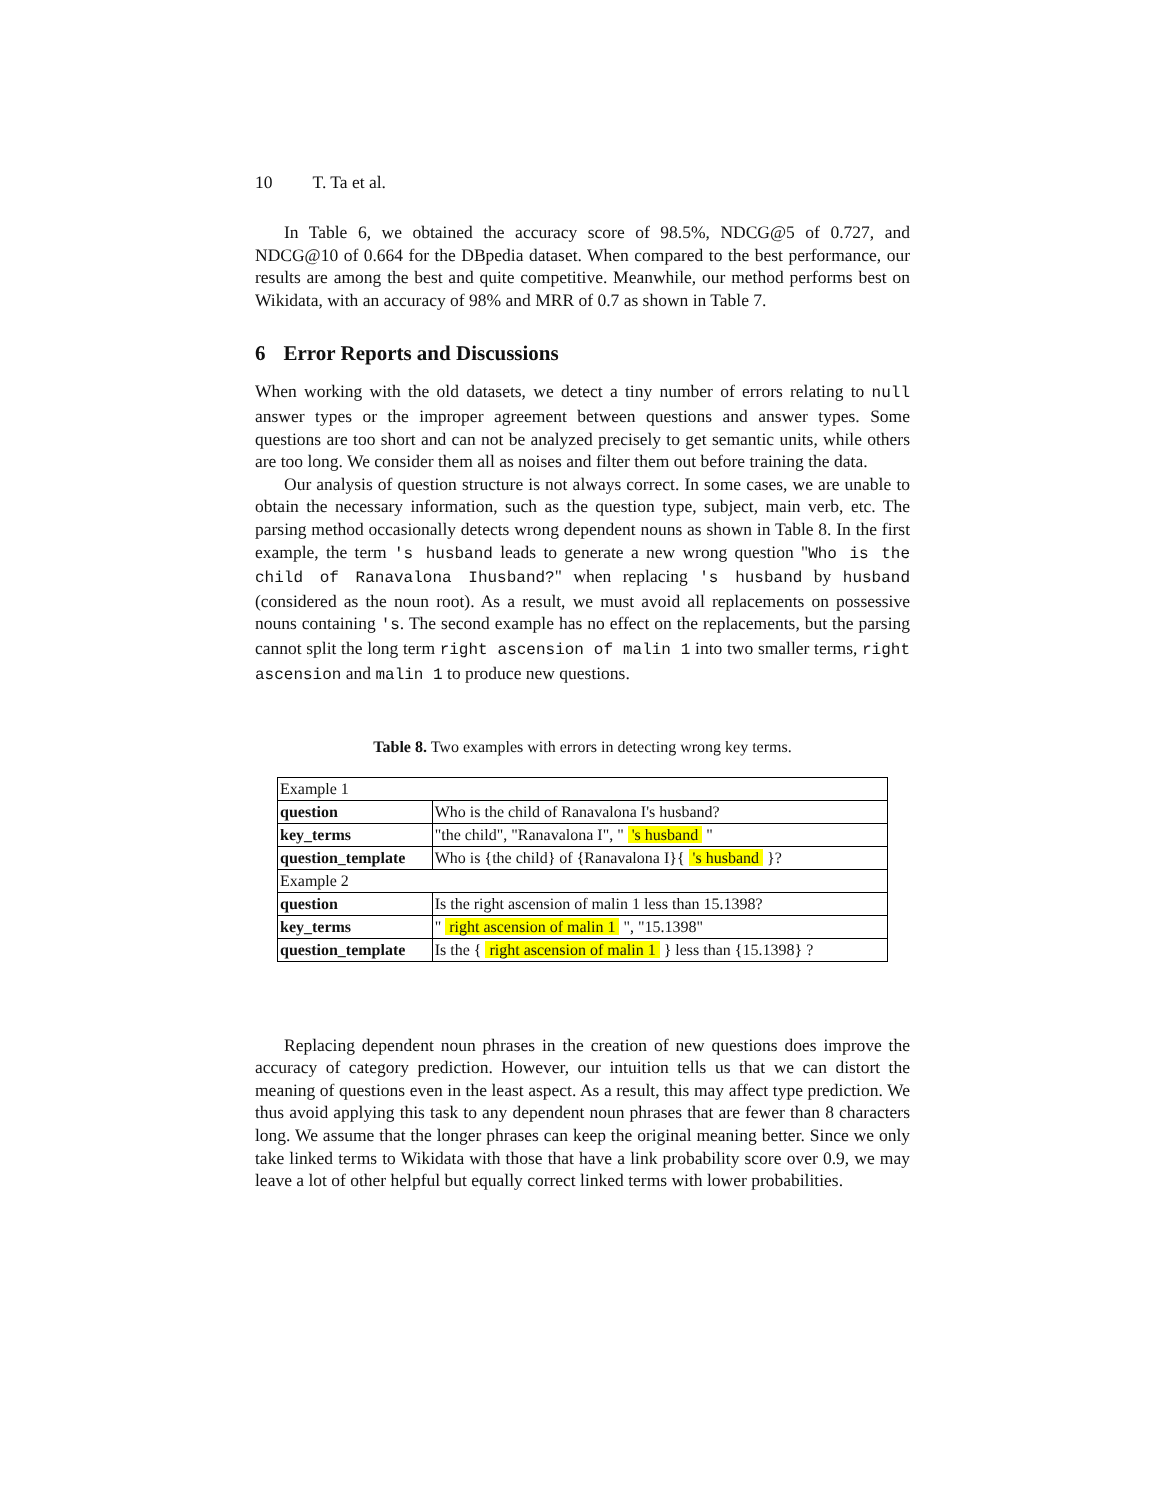10 T. Ta et al.
In Table 6, we obtained the accuracy score of 98.5%, NDCG@5 of 0.727, and NDCG@10 of 0.664 for the DBpedia dataset. When compared to the best performance, our results are among the best and quite competitive. Meanwhile, our method performs best on Wikidata, with an accuracy of 98% and MRR of 0.7 as shown in Table 7.
6 Error Reports and Discussions
When working with the old datasets, we detect a tiny number of errors relating to null answer types or the improper agreement between questions and answer types. Some questions are too short and can not be analyzed precisely to get semantic units, while others are too long. We consider them all as noises and filter them out before training the data.
Our analysis of question structure is not always correct. In some cases, we are unable to obtain the necessary information, such as the question type, subject, main verb, etc. The parsing method occasionally detects wrong dependent nouns as shown in Table 8. In the first example, the term 's husband leads to generate a new wrong question "Who is the child of Ranavalona Ihusband?" when replacing 's husband by husband (considered as the noun root). As a result, we must avoid all replacements on possessive nouns containing 's. The second example has no effect on the replacements, but the parsing cannot split the long term right ascension of malin 1 into two smaller terms, right ascension and malin 1 to produce new questions.
Table 8. Two examples with errors in detecting wrong key terms.
| Example 1 | |
| question | Who is the child of Ranavalona I's husband? |
| key_terms | "the child", "Ranavalona I", " 's husband " |
| question_template | Who is {the child} of {Ranavalona I}{ 's husband }? |
| Example 2 | |
| question | Is the right ascension of malin 1 less than 15.1398? |
| key_terms | " right ascension of malin 1 ", "15.1398" |
| question_template | Is the { right ascension of malin 1 } less than {15.1398} ? |
Replacing dependent noun phrases in the creation of new questions does improve the accuracy of category prediction. However, our intuition tells us that we can distort the meaning of questions even in the least aspect. As a result, this may affect type prediction. We thus avoid applying this task to any dependent noun phrases that are fewer than 8 characters long. We assume that the longer phrases can keep the original meaning better. Since we only take linked terms to Wikidata with those that have a link probability score over 0.9, we may leave a lot of other helpful but equally correct linked terms with lower probabilities.